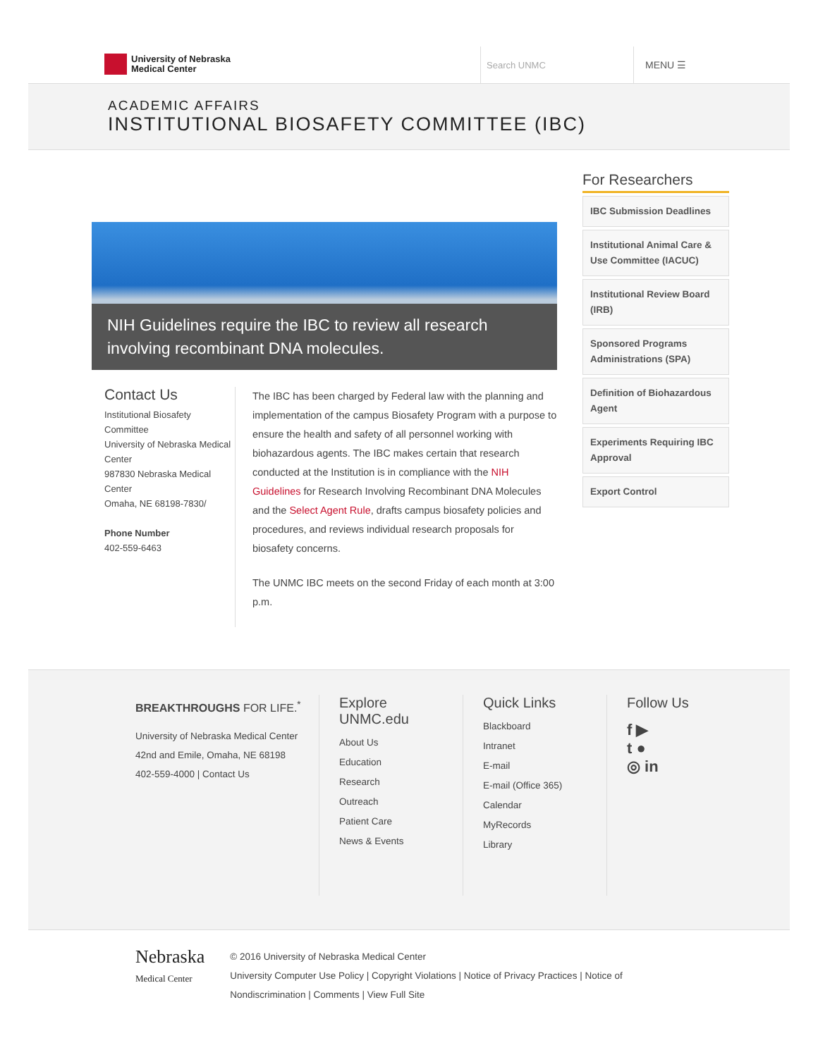University of Nebraska
Medical Center
Search UNMC
MENU ☰
ACADEMIC AFFAIRS
INSTITUTIONAL BIOSAFETY COMMITTEE (IBC)
NIH Guidelines require the IBC to review all research involving recombinant DNA molecules.
Contact Us
Institutional Biosafety Committee
University of Nebraska Medical Center
987830 Nebraska Medical Center
Omaha, NE 68198-7830/
Phone Number
402-559-6463
The IBC has been charged by Federal law with the planning and implementation of the campus Biosafety Program with a purpose to ensure the health and safety of all personnel working with biohazardous agents. The IBC makes certain that research conducted at the Institution is in compliance with the NIH Guidelines for Research Involving Recombinant DNA Molecules and the Select Agent Rule, drafts campus biosafety policies and procedures, and reviews individual research proposals for biosafety concerns.
The UNMC IBC meets on the second Friday of each month at 3:00 p.m.
For Researchers
IBC Submission Deadlines
Institutional Animal Care & Use Committee (IACUC)
Institutional Review Board (IRB)
Sponsored Programs Administrations (SPA)
Definition of Biohazardous Agent
Experiments Requiring IBC Approval
Export Control
BREAKTHROUGHS FOR LIFE.<sup>*</sup>
University of Nebraska Medical Center
42nd and Emile, Omaha, NE 68198
402-559-4000 | Contact Us
Explore UNMC.edu
About Us
Education
Research
Outreach
Patient Care
News & Events
Quick Links
Blackboard
Intranet
E-mail
E-mail (Office 365)
Calendar
MyRecords
Library
Follow Us
f ▶
t ●
◎ in
Nebraska
Medical Center
© 2016 University of Nebraska Medical Center
University Computer Use Policy | Copyright Violations | Notice of Privacy Practices | Notice of Nondiscrimination | Comments | View Full Site